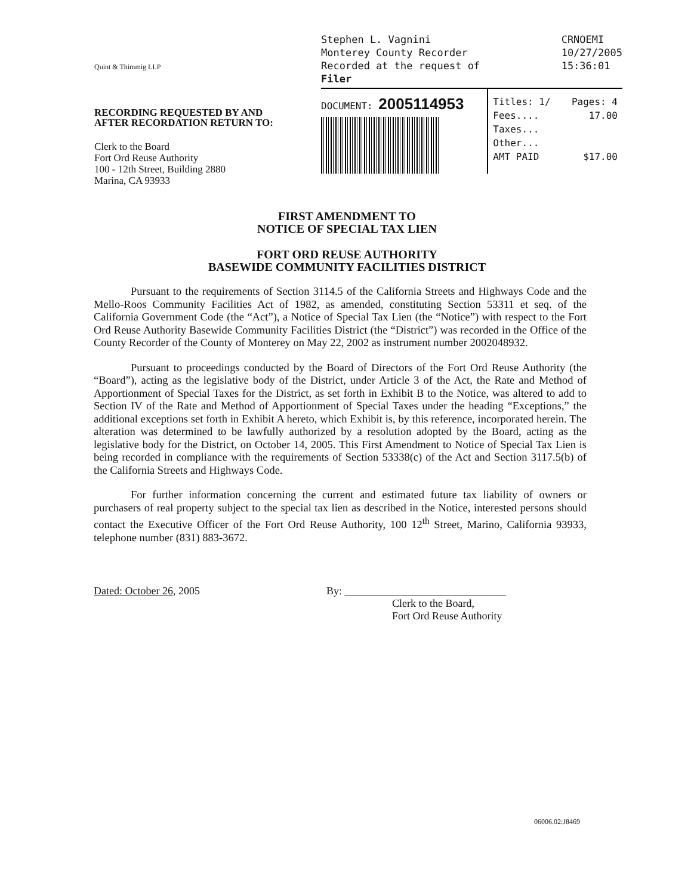Quint & Thimmig LLP
RECORDING REQUESTED BY AND
AFTER RECORDATION RETURN TO:
Clerk to the Board
Fort Ord Reuse Authority
100 - 12th Street, Building 2880
Marina, CA 93933
Stephen L. Vagnini
Monterey County Recorder
Recorded at the request of
Filer
CRNOEMI
10/27/2005
15:36:01
DOCUMENT: 2005114953
Titles: 1/ Pages: 4
Fees.... 17.00
Taxes...
Other...
AMT PAID $17.00
FIRST AMENDMENT TO
NOTICE OF SPECIAL TAX LIEN
FORT ORD REUSE AUTHORITY
BASEWIDE COMMUNITY FACILITIES DISTRICT
Pursuant to the requirements of Section 3114.5 of the California Streets and Highways Code and the Mello-Roos Community Facilities Act of 1982, as amended, constituting Section 53311 et seq. of the California Government Code (the “Act”), a Notice of Special Tax Lien (the “Notice”) with respect to the Fort Ord Reuse Authority Basewide Community Facilities District (the “District”) was recorded in the Office of the County Recorder of the County of Monterey on May 22, 2002 as instrument number 2002048932.
Pursuant to proceedings conducted by the Board of Directors of the Fort Ord Reuse Authority (the “Board”), acting as the legislative body of the District, under Article 3 of the Act, the Rate and Method of Apportionment of Special Taxes for the District, as set forth in Exhibit B to the Notice, was altered to add to Section IV of the Rate and Method of Apportionment of Special Taxes under the heading “Exceptions,” the additional exceptions set forth in Exhibit A hereto, which Exhibit is, by this reference, incorporated herein. The alteration was determined to be lawfully authorized by a resolution adopted by the Board, acting as the legislative body for the District, on October 14, 2005. This First Amendment to Notice of Special Tax Lien is being recorded in compliance with the requirements of Section 53338(c) of the Act and Section 3117.5(b) of the California Streets and Highways Code.
For further information concerning the current and estimated future tax liability of owners or purchasers of real property subject to the special tax lien as described in the Notice, interested persons should contact the Executive Officer of the Fort Ord Reuse Authority, 100 12<sup>th</sup> Street, Marino, California 93933, telephone number (831) 883-3672.
Dated: October 26, 2005 By: ______________________________
Clerk to the Board,
Fort Ord Reuse Authority
06006.02:J8469